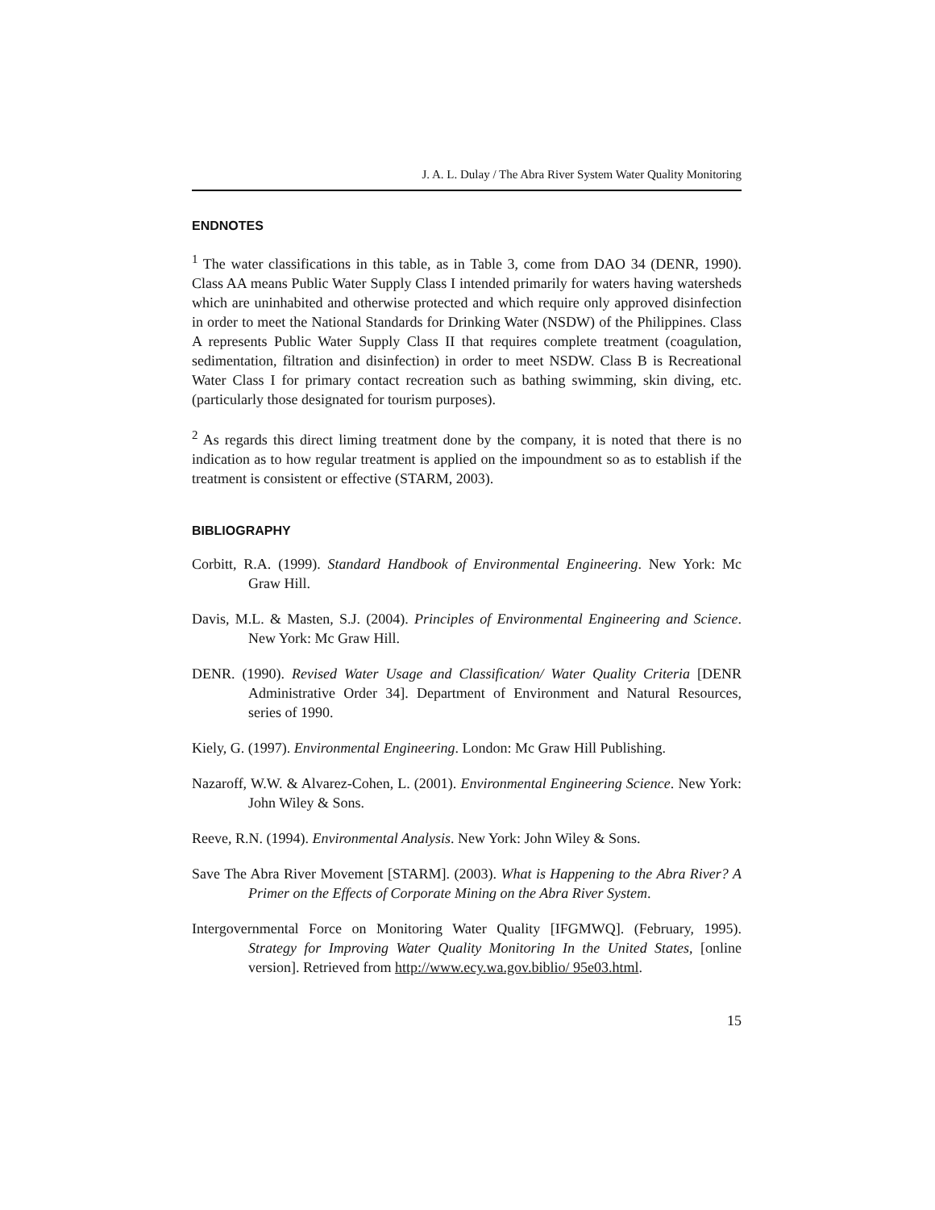J. A. L. Dulay / The Abra River System Water Quality Monitoring
ENDNOTES
<sup>1</sup> The water classifications in this table, as in Table 3, come from DAO 34 (DENR, 1990). Class AA means Public Water Supply Class I intended primarily for waters having watersheds which are uninhabited and otherwise protected and which require only approved disinfection in order to meet the National Standards for Drinking Water (NSDW) of the Philippines. Class A represents Public Water Supply Class II that requires complete treatment (coagulation, sedimentation, filtration and disinfection) in order to meet NSDW. Class B is Recreational Water Class I for primary contact recreation such as bathing swimming, skin diving, etc. (particularly those designated for tourism purposes).
<sup>2</sup> As regards this direct liming treatment done by the company, it is noted that there is no indication as to how regular treatment is applied on the impoundment so as to establish if the treatment is consistent or effective (STARM, 2003).
BIBLIOGRAPHY
Corbitt, R.A. (1999). Standard Handbook of Environmental Engineering. New York: Mc Graw Hill.
Davis, M.L. & Masten, S.J. (2004). Principles of Environmental Engineering and Science. New York: Mc Graw Hill.
DENR. (1990). Revised Water Usage and Classification/ Water Quality Criteria [DENR Administrative Order 34]. Department of Environment and Natural Resources, series of 1990.
Kiely, G. (1997). Environmental Engineering. London: Mc Graw Hill Publishing.
Nazaroff, W.W. & Alvarez-Cohen, L. (2001). Environmental Engineering Science. New York: John Wiley & Sons.
Reeve, R.N. (1994). Environmental Analysis. New York: John Wiley & Sons.
Save The Abra River Movement [STARM]. (2003). What is Happening to the Abra River? A Primer on the Effects of Corporate Mining on the Abra River System.
Intergovernmental Force on Monitoring Water Quality [IFGMWQ]. (February, 1995). Strategy for Improving Water Quality Monitoring In the United States, [online version]. Retrieved from http://www.ecy.wa.gov.biblio/ 95e03.html.
15